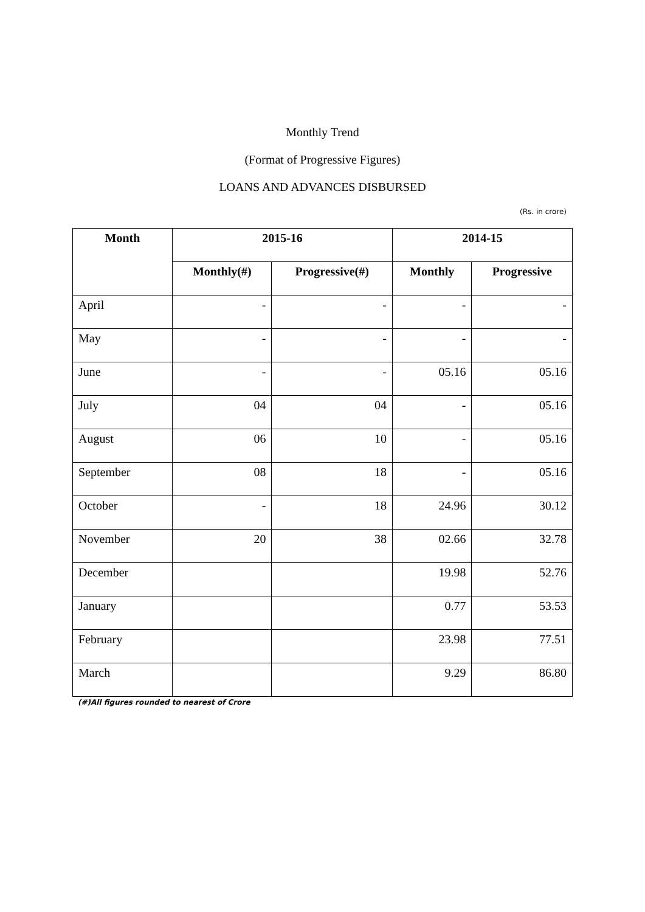Monthly Trend
(Format of Progressive Figures)
LOANS AND ADVANCES DISBURSED
(Rs. in crore)
| Month | 2015-16 | | 2014-15 | |
| --- | --- | --- | --- | --- |
| | Monthly(#) | Progressive(#) | Monthly | Progressive |
| April | - | - | - | - |
| May | - | - | - | - |
| June | - | - | 05.16 | 05.16 |
| July | 04 | 04 | - | 05.16 |
| August | 06 | 10 | - | 05.16 |
| September | 08 | 18 | - | 05.16 |
| October | - | 18 | 24.96 | 30.12 |
| November | 20 | 38 | 02.66 | 32.78 |
| December | | | 19.98 | 52.76 |
| January | | | 0.77 | 53.53 |
| February | | | 23.98 | 77.51 |
| March | | | 9.29 | 86.80 |
(#)All figures rounded to nearest of Crore